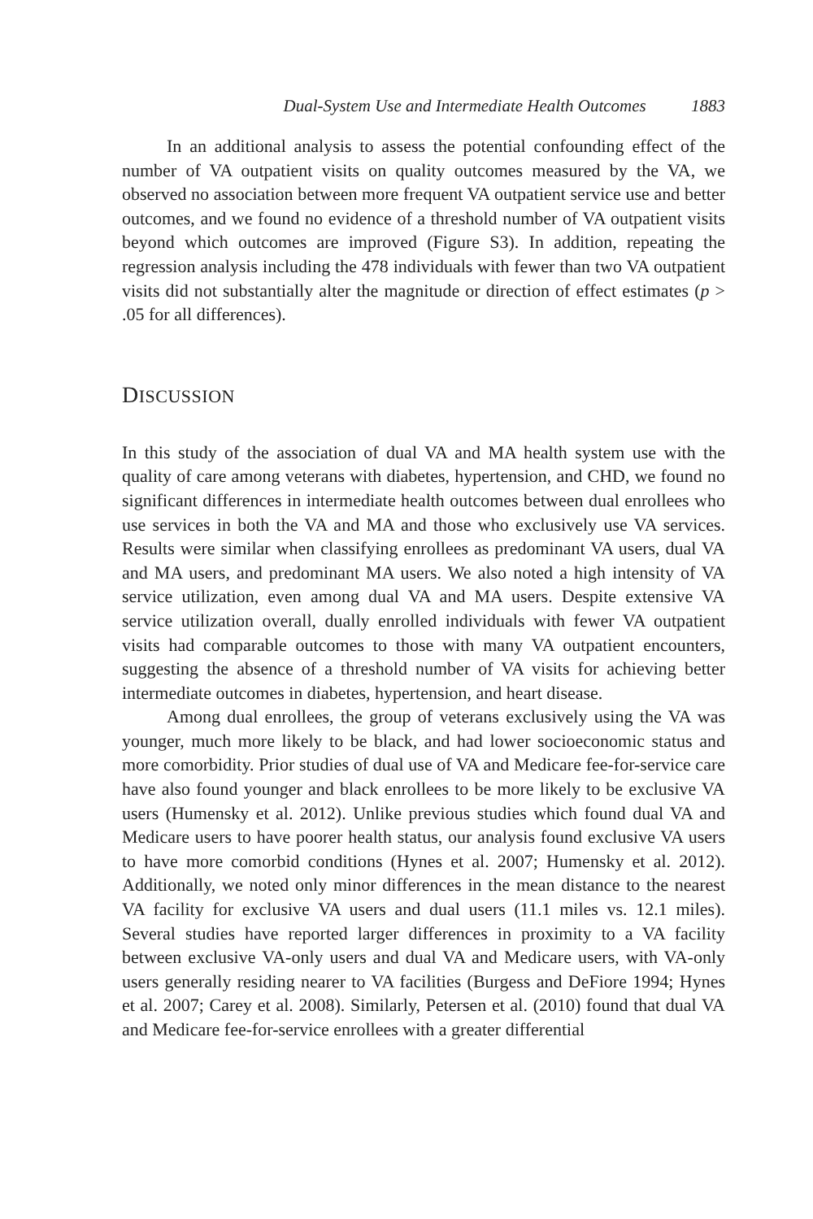Dual-System Use and Intermediate Health Outcomes 1883
In an additional analysis to assess the potential confounding effect of the number of VA outpatient visits on quality outcomes measured by the VA, we observed no association between more frequent VA outpatient service use and better outcomes, and we found no evidence of a threshold number of VA outpatient visits beyond which outcomes are improved (Figure S3). In addition, repeating the regression analysis including the 478 individuals with fewer than two VA outpatient visits did not substantially alter the magnitude or direction of effect estimates (p > .05 for all differences).
DISCUSSION
In this study of the association of dual VA and MA health system use with the quality of care among veterans with diabetes, hypertension, and CHD, we found no significant differences in intermediate health outcomes between dual enrollees who use services in both the VA and MA and those who exclusively use VA services. Results were similar when classifying enrollees as predominant VA users, dual VA and MA users, and predominant MA users. We also noted a high intensity of VA service utilization, even among dual VA and MA users. Despite extensive VA service utilization overall, dually enrolled individuals with fewer VA outpatient visits had comparable outcomes to those with many VA outpatient encounters, suggesting the absence of a threshold number of VA visits for achieving better intermediate outcomes in diabetes, hypertension, and heart disease.
Among dual enrollees, the group of veterans exclusively using the VA was younger, much more likely to be black, and had lower socioeconomic status and more comorbidity. Prior studies of dual use of VA and Medicare fee-for-service care have also found younger and black enrollees to be more likely to be exclusive VA users (Humensky et al. 2012). Unlike previous studies which found dual VA and Medicare users to have poorer health status, our analysis found exclusive VA users to have more comorbid conditions (Hynes et al. 2007; Humensky et al. 2012). Additionally, we noted only minor differences in the mean distance to the nearest VA facility for exclusive VA users and dual users (11.1 miles vs. 12.1 miles). Several studies have reported larger differences in proximity to a VA facility between exclusive VA-only users and dual VA and Medicare users, with VA-only users generally residing nearer to VA facilities (Burgess and DeFiore 1994; Hynes et al. 2007; Carey et al. 2008). Similarly, Petersen et al. (2010) found that dual VA and Medicare fee-for-service enrollees with a greater differential